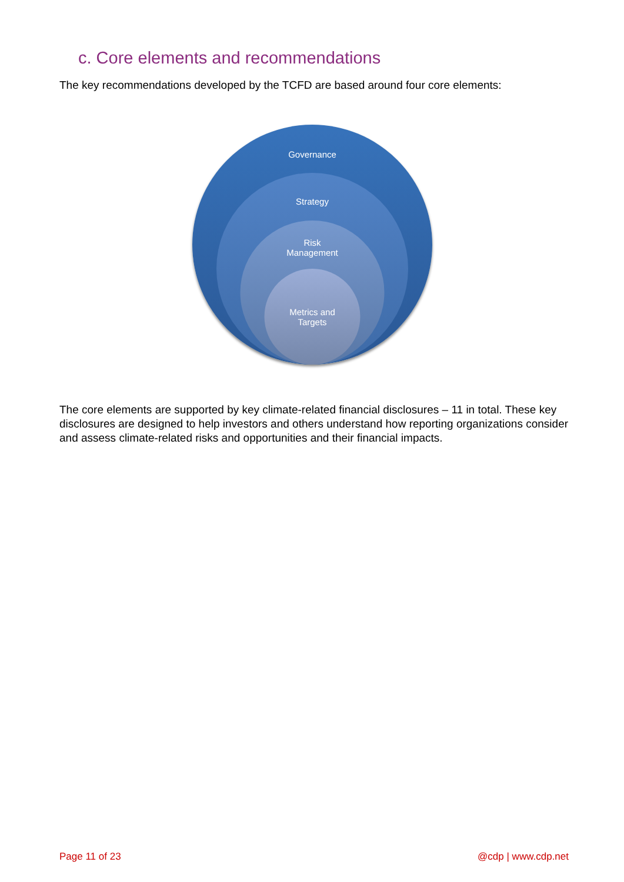c. Core elements and recommendations
The key recommendations developed by the TCFD are based around four core elements:
Governance
Strategy
Risk
Management
Metrics and
Targets
The core elements are supported by key climate-related financial disclosures – 11 in total. These key disclosures are designed to help investors and others understand how reporting organizations consider and assess climate-related risks and opportunities and their financial impacts.
Page 11 of 23 @cdp | www.cdp.net